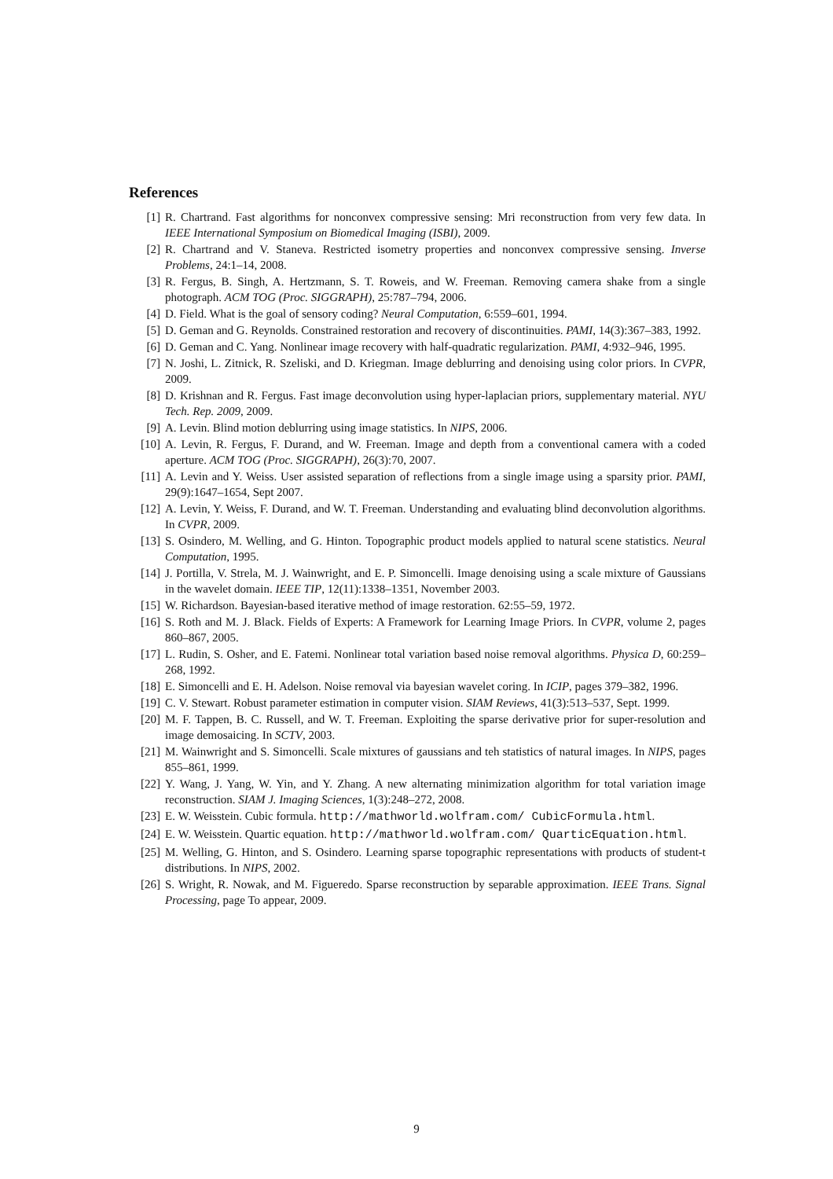References
[1] R. Chartrand. Fast algorithms for nonconvex compressive sensing: Mri reconstruction from very few data. In IEEE International Symposium on Biomedical Imaging (ISBI), 2009.
[2] R. Chartrand and V. Staneva. Restricted isometry properties and nonconvex compressive sensing. Inverse Problems, 24:1–14, 2008.
[3] R. Fergus, B. Singh, A. Hertzmann, S. T. Roweis, and W. Freeman. Removing camera shake from a single photograph. ACM TOG (Proc. SIGGRAPH), 25:787–794, 2006.
[4] D. Field. What is the goal of sensory coding? Neural Computation, 6:559–601, 1994.
[5] D. Geman and G. Reynolds. Constrained restoration and recovery of discontinuities. PAMI, 14(3):367–383, 1992.
[6] D. Geman and C. Yang. Nonlinear image recovery with half-quadratic regularization. PAMI, 4:932–946, 1995.
[7] N. Joshi, L. Zitnick, R. Szeliski, and D. Kriegman. Image deblurring and denoising using color priors. In CVPR, 2009.
[8] D. Krishnan and R. Fergus. Fast image deconvolution using hyper-laplacian priors, supplementary material. NYU Tech. Rep. 2009, 2009.
[9] A. Levin. Blind motion deblurring using image statistics. In NIPS, 2006.
[10] A. Levin, R. Fergus, F. Durand, and W. Freeman. Image and depth from a conventional camera with a coded aperture. ACM TOG (Proc. SIGGRAPH), 26(3):70, 2007.
[11] A. Levin and Y. Weiss. User assisted separation of reflections from a single image using a sparsity prior. PAMI, 29(9):1647–1654, Sept 2007.
[12] A. Levin, Y. Weiss, F. Durand, and W. T. Freeman. Understanding and evaluating blind deconvolution algorithms. In CVPR, 2009.
[13] S. Osindero, M. Welling, and G. Hinton. Topographic product models applied to natural scene statistics. Neural Computation, 1995.
[14] J. Portilla, V. Strela, M. J. Wainwright, and E. P. Simoncelli. Image denoising using a scale mixture of Gaussians in the wavelet domain. IEEE TIP, 12(11):1338–1351, November 2003.
[15] W. Richardson. Bayesian-based iterative method of image restoration. 62:55–59, 1972.
[16] S. Roth and M. J. Black. Fields of Experts: A Framework for Learning Image Priors. In CVPR, volume 2, pages 860–867, 2005.
[17] L. Rudin, S. Osher, and E. Fatemi. Nonlinear total variation based noise removal algorithms. Physica D, 60:259–268, 1992.
[18] E. Simoncelli and E. H. Adelson. Noise removal via bayesian wavelet coring. In ICIP, pages 379–382, 1996.
[19] C. V. Stewart. Robust parameter estimation in computer vision. SIAM Reviews, 41(3):513–537, Sept. 1999.
[20] M. F. Tappen, B. C. Russell, and W. T. Freeman. Exploiting the sparse derivative prior for super-resolution and image demosaicing. In SCTV, 2003.
[21] M. Wainwright and S. Simoncelli. Scale mixtures of gaussians and teh statistics of natural images. In NIPS, pages 855–861, 1999.
[22] Y. Wang, J. Yang, W. Yin, and Y. Zhang. A new alternating minimization algorithm for total variation image reconstruction. SIAM J. Imaging Sciences, 1(3):248–272, 2008.
[23] E. W. Weisstein. Cubic formula. http://mathworld.wolfram.com/ CubicFormula.html.
[24] E. W. Weisstein. Quartic equation. http://mathworld.wolfram.com/ QuarticEquation.html.
[25] M. Welling, G. Hinton, and S. Osindero. Learning sparse topographic representations with products of student-t distributions. In NIPS, 2002.
[26] S. Wright, R. Nowak, and M. Figueredo. Sparse reconstruction by separable approximation. IEEE Trans. Signal Processing, page To appear, 2009.
9